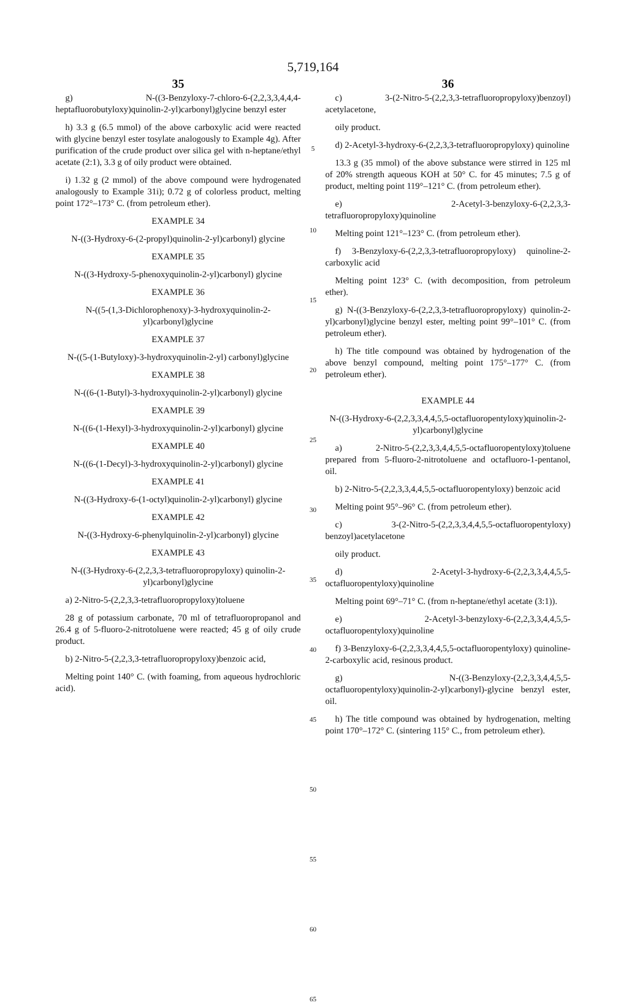5,719,164
35
g) N-((3-Benzyloxy-7-chloro-6-(2,2,3,3,4,4,4-heptafluorobutyloxy)quinolin-2-yl)carbonyl)glycine benzyl ester
h) 3.3 g (6.5 mmol) of the above carboxylic acid were reacted with glycine benzyl ester tosylate analogously to Example 4g). After purification of the crude product over silica gel with n-heptane/ethyl acetate (2:1), 3.3 g of oily product were obtained.
i) 1.32 g (2 mmol) of the above compound were hydrogenated analogously to Example 31i); 0.72 g of colorless product, melting point 172°–173° C. (from petroleum ether).
EXAMPLE 34
N-((3-Hydroxy-6-(2-propyl)quinolin-2-yl)carbonyl) glycine
EXAMPLE 35
N-((3-Hydroxy-5-phenoxyquinolin-2-yl)carbonyl) glycine
EXAMPLE 36
N-((5-(1,3-Dichlorophenoxy)-3-hydroxyquinolin-2-yl)carbonyl)glycine
EXAMPLE 37
N-((5-(1-Butyloxy)-3-hydroxyquinolin-2-yl) carbonyl)glycine
EXAMPLE 38
N-((6-(1-Butyl)-3-hydroxyquinolin-2-yl)carbonyl) glycine
EXAMPLE 39
N-((6-(1-Hexyl)-3-hydroxyquinolin-2-yl)carbonyl) glycine
EXAMPLE 40
N-((6-(1-Decyl)-3-hydroxyquinolin-2-yl)carbonyl) glycine
EXAMPLE 41
N-((3-Hydroxy-6-(1-octyl)quinolin-2-yl)carbonyl) glycine
EXAMPLE 42
N-((3-Hydroxy-6-phenylquinolin-2-yl)carbonyl) glycine
EXAMPLE 43
N-((3-Hydroxy-6-(2,2,3,3-tetrafluoropropyloxy) quinolin-2-yl)carbonyl)glycine
a) 2-Nitro-5-(2,2,3,3-tetrafluoropropyloxy)toluene
28 g of potassium carbonate, 70 ml of tetrafluoropropanol and 26.4 g of 5-fluoro-2-nitrotoluene were reacted; 45 g of oily crude product.
b) 2-Nitro-5-(2,2,3,3-tetrafluoropropyloxy)benzoic acid,
Melting point 140° C. (with foaming, from aqueous hydrochloric acid).
5
10
15
20
25
30
35
40
45
50
55
60
65
36
c) 3-(2-Nitro-5-(2,2,3,3-tetrafluoropropyloxy)benzoyl) acetylacetone,
oily product.
d) 2-Acetyl-3-hydroxy-6-(2,2,3,3-tetrafluoropropyloxy) quinoline
13.3 g (35 mmol) of the above substance were stirred in 125 ml of 20% strength aqueous KOH at 50° C. for 45 minutes; 7.5 g of product, melting point 119°–121° C. (from petroleum ether).
e) 2-Acetyl-3-benzyloxy-6-(2,2,3,3-tetrafluoropropyloxy)quinoline
Melting point 121°–123° C. (from petroleum ether).
f) 3-Benzyloxy-6-(2,2,3,3-tetrafluoropropyloxy) quinoline-2-carboxylic acid
Melting point 123° C. (with decomposition, from petroleum ether).
g) N-((3-Benzyloxy-6-(2,2,3,3-tetrafluoropropyloxy) quinolin-2-yl)carbonyl)glycine benzyl ester, melting point 99°–101° C. (from petroleum ether).
h) The title compound was obtained by hydrogenation of the above benzyl compound, melting point 175°–177° C. (from petroleum ether).
EXAMPLE 44
N-((3-Hydroxy-6-(2,2,3,3,4,4,5,5-octafluoropentyloxy)quinolin-2-yl)carbonyl)glycine
a) 2-Nitro-5-(2,2,3,3,4,4,5,5-octafluoropentyloxy)toluene prepared from 5-fluoro-2-nitrotoluene and octafluoro-1-pentanol, oil.
b) 2-Nitro-5-(2,2,3,3,4,4,5,5-octafluoropentyloxy) benzoic acid
Melting point 95°–96° C. (from petroleum ether).
c) 3-(2-Nitro-5-(2,2,3,3,4,4,5,5-octafluoropentyloxy) benzoyl)acetylacetone
oily product.
d) 2-Acetyl-3-hydroxy-6-(2,2,3,3,4,4,5,5-octafluoropentyloxy)quinoline
Melting point 69°–71° C. (from n-heptane/ethyl acetate (3:1)).
e) 2-Acetyl-3-benzyloxy-6-(2,2,3,3,4,4,5,5-octafluoropentyloxy)quinoline
f) 3-Benzyloxy-6-(2,2,3,3,4,4,5,5-octafluoropentyloxy) quinoline-2-carboxylic acid, resinous product.
g) N-((3-Benzyloxy-(2,2,3,3,4,4,5,5-octafluoropentyloxy)quinolin-2-yl)carbonyl)-glycine benzyl ester, oil.
h) The title compound was obtained by hydrogenation, melting point 170°–172° C. (sintering 115° C., from petroleum ether).